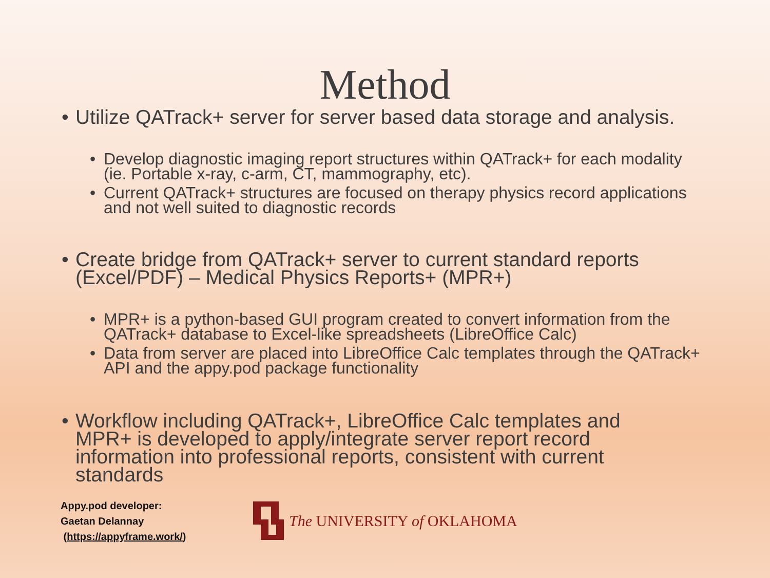Method
• Utilize QATrack+ server for server based data storage and analysis.
• Develop diagnostic imaging report structures within QATrack+ for each modality (ie. Portable x-ray, c-arm, CT, mammography, etc).
• Current QATrack+ structures are focused on therapy physics record applications and not well suited to diagnostic records
• Create bridge from QATrack+ server to current standard reports (Excel/PDF) – Medical Physics Reports+ (MPR+)
• MPR+ is a python-based GUI program created to convert information from the QATrack+ database to Excel-like spreadsheets (LibreOffice Calc)
• Data from server are placed into LibreOffice Calc templates through the QATrack+ API and the appy.pod package functionality
• Workflow including QATrack+, LibreOffice Calc templates and MPR+ is developed to apply/integrate server report record information into professional reports, consistent with current standards
Appy.pod developer:
Gaetan Delannay
(https://appyframe.work/)
The UNIVERSITY of OKLAHOMA